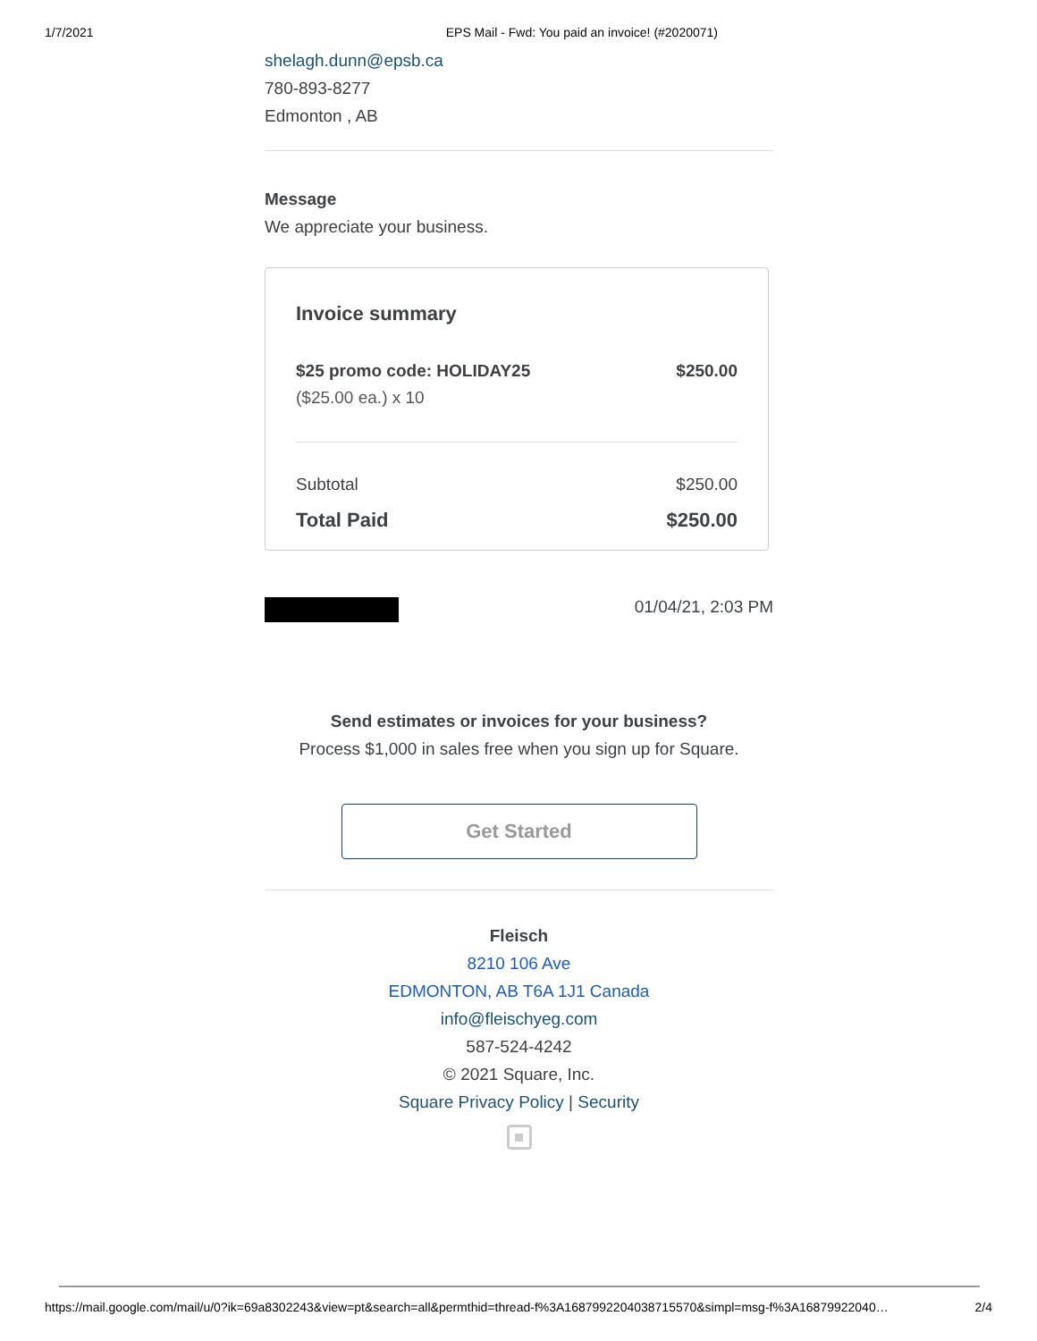1/7/2021 EPS Mail - Fwd: You paid an invoice! (#2020071)
shelagh.dunn@epsb.ca
780-893-8277
Edmonton , AB
Message
We appreciate your business.
Invoice summary
| $25 promo code: HOLIDAY25 | $250.00 |
| ($25.00 ea.) x 10 | |
| Subtotal | $250.00 |
| Total Paid | $250.00 |
01/04/21, 2:03 PM
Send estimates or invoices for your business?
Process $1,000 in sales free when you sign up for Square.
Get Started
Fleisch
8210 106 Ave
EDMONTON, AB T6A 1J1 Canada
info@fleischyeg.com
587-524-4242
© 2021 Square, Inc.
Square Privacy Policy | Security
https://mail.google.com/mail/u/0?ik=69a8302243&view=pt&search=all&permthid=thread-f%3A1687992204038715570&simpl=msg-f%3A16879922040… 2/4